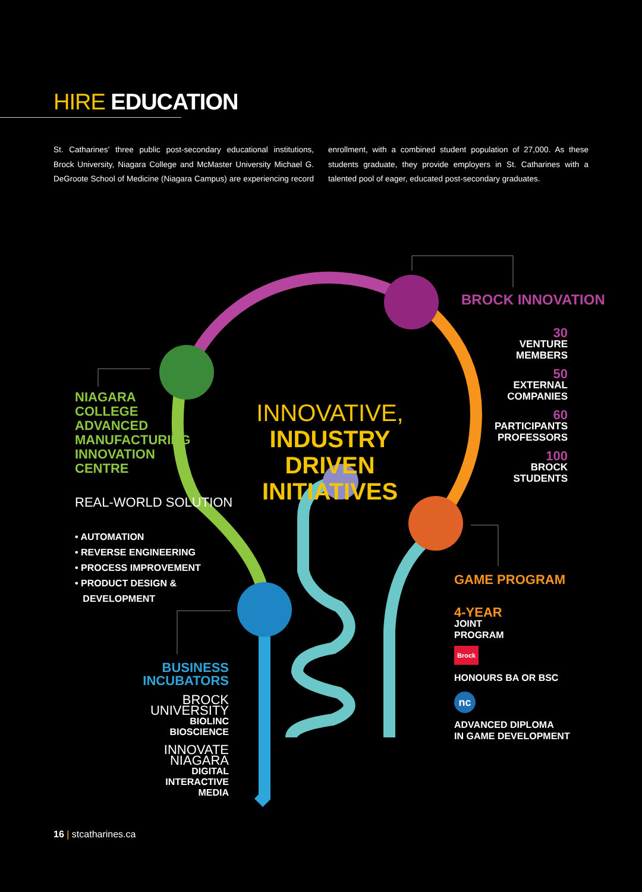HIRE EDUCATION
St. Catharines’ three public post-secondary educational institutions, Brock University, Niagara College and McMaster University Michael G. DeGroote School of Medicine (Niagara Campus) are experiencing record enrollment, with a combined student population of 27,000. As these students graduate, they provide employers in St. Catharines with a talented pool of eager, educated post-secondary graduates.
INNOVATIVE, INDUSTRY DRIVEN INITIATIVES
BROCK INNOVATION
30
VENTURE MEMBERS
50
EXTERNAL COMPANIES
60
PARTICIPANTS PROFESSORS
100
BROCK STUDENTS
NIAGARA COLLEGE ADVANCED MANUFACTURING INNOVATION CENTRE
REAL-WORLD SOLUTION
• AUTOMATION
• REVERSE ENGINEERING
• PROCESS IMPROVEMENT
• PRODUCT DESIGN &
DEVELOPMENT
GAME PROGRAM
4-YEAR
JOINT
PROGRAM
Brock
HONOURS BA OR BSC
nc
ADVANCED DIPLOMA
IN GAME DEVELOPMENT
BUSINESS INCUBATORS
BROCK UNIVERSITY
BIOLINC
BIOSCIENCE
INNOVATE NIAGARA
DIGITAL
INTERACTIVE
MEDIA
16 | stcatharines.ca